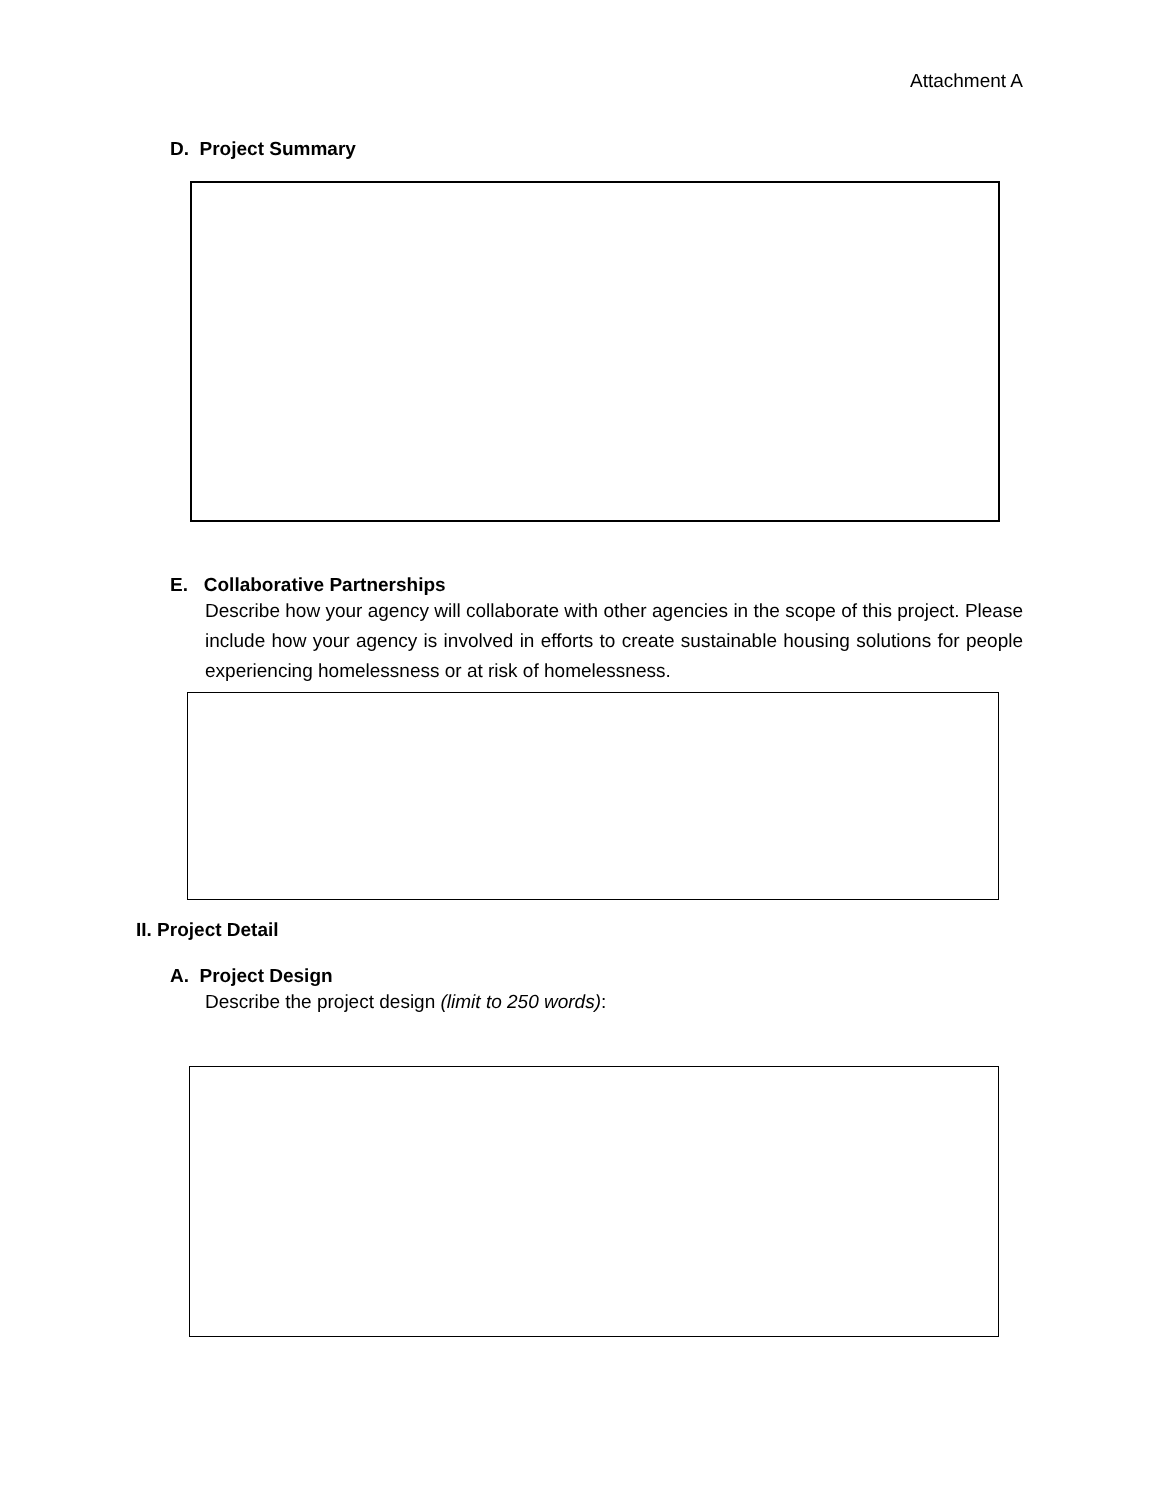Attachment A
D. Project Summary
E. Collaborative Partnerships
Describe how your agency will collaborate with other agencies in the scope of this project. Please include how your agency is involved in efforts to create sustainable housing solutions for people experiencing homelessness or at risk of homelessness.
II. Project Detail
A. Project Design
Describe the project design (limit to 250 words):